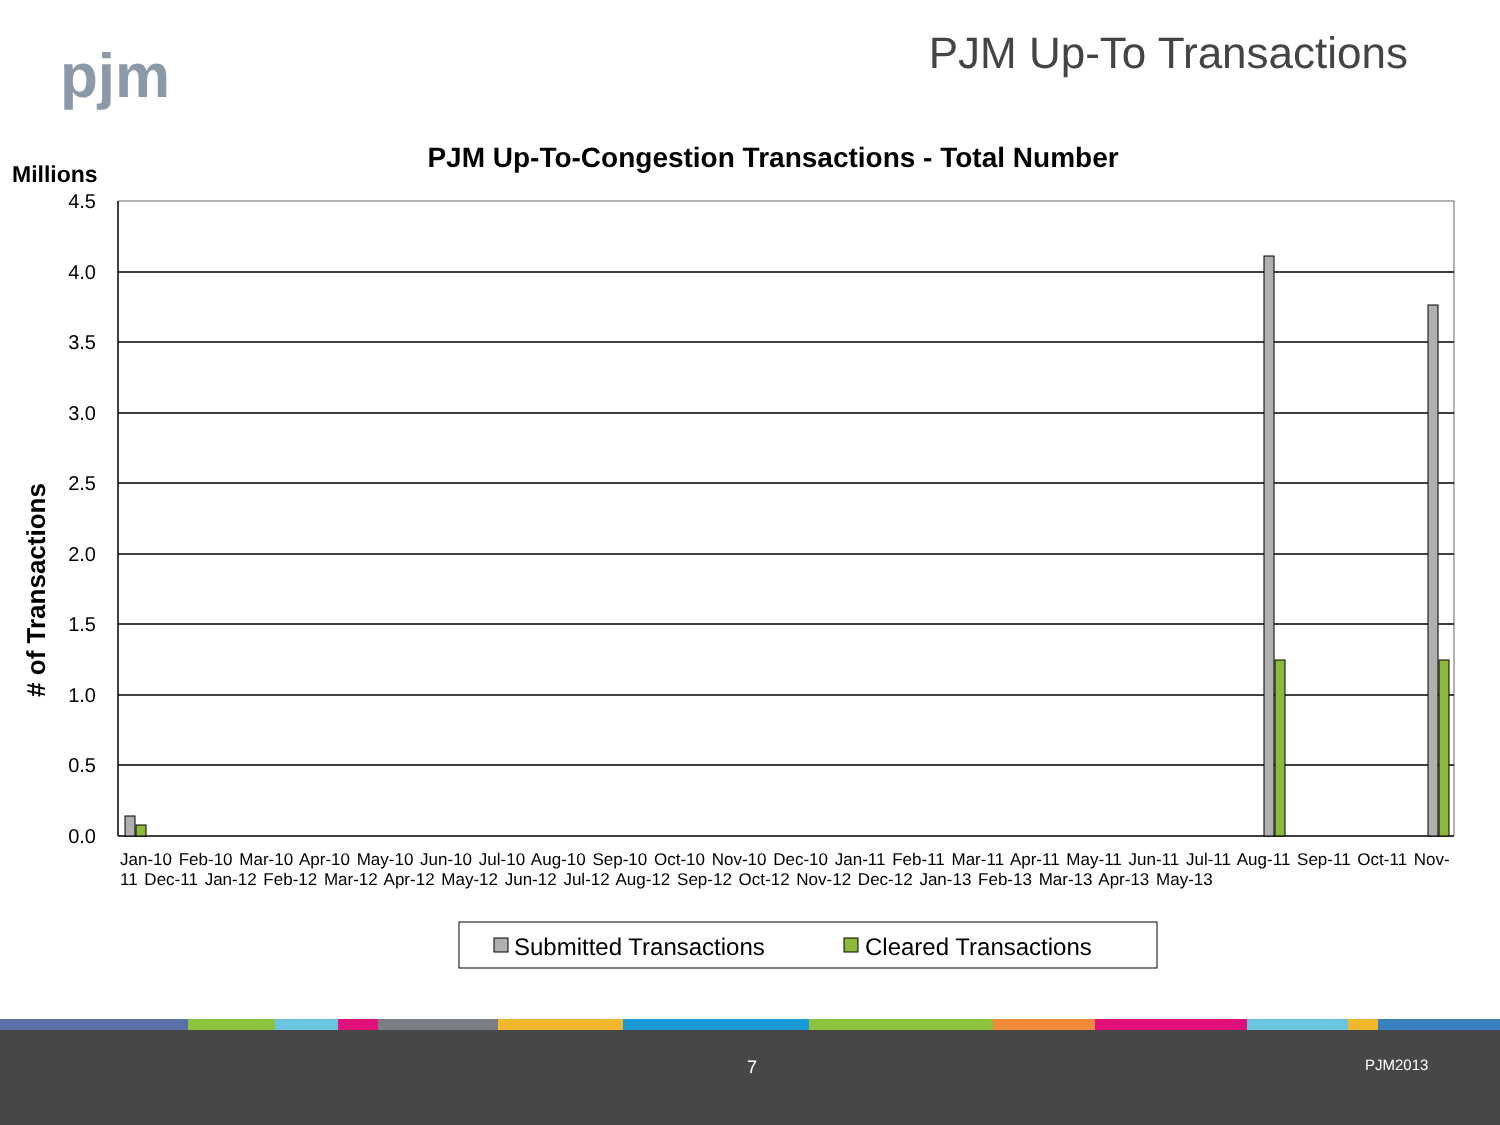pjm PJM Up-To Transactions
PJM Up-To-Congestion Transactions - Total Number
Millions
# of Transactions
0.0
0.5
1.0
1.5
2.0
2.5
3.0
3.5
4.0
4.5
Submitted Transactions
Cleared Transactions
Jan-10 Feb-10 Mar-10 Apr-10 May-10 Jun-10 Jul-10 Aug-10 Sep-10 Oct-10 Nov-10 Dec-10 Jan-11 Feb-11 Mar-11 Apr-11 May-11 Jun-11 Jul-11 Aug-11 Sep-11 Oct-11 Nov-11 Dec-11 Jan-12 Feb-12 Mar-12 Apr-12 May-12 Jun-12 Jul-12 Aug-12 Sep-12 Oct-12 Nov-12 Dec-12 Jan-13 Feb-13 Mar-13 Apr-13 May-13
7 PJM2013